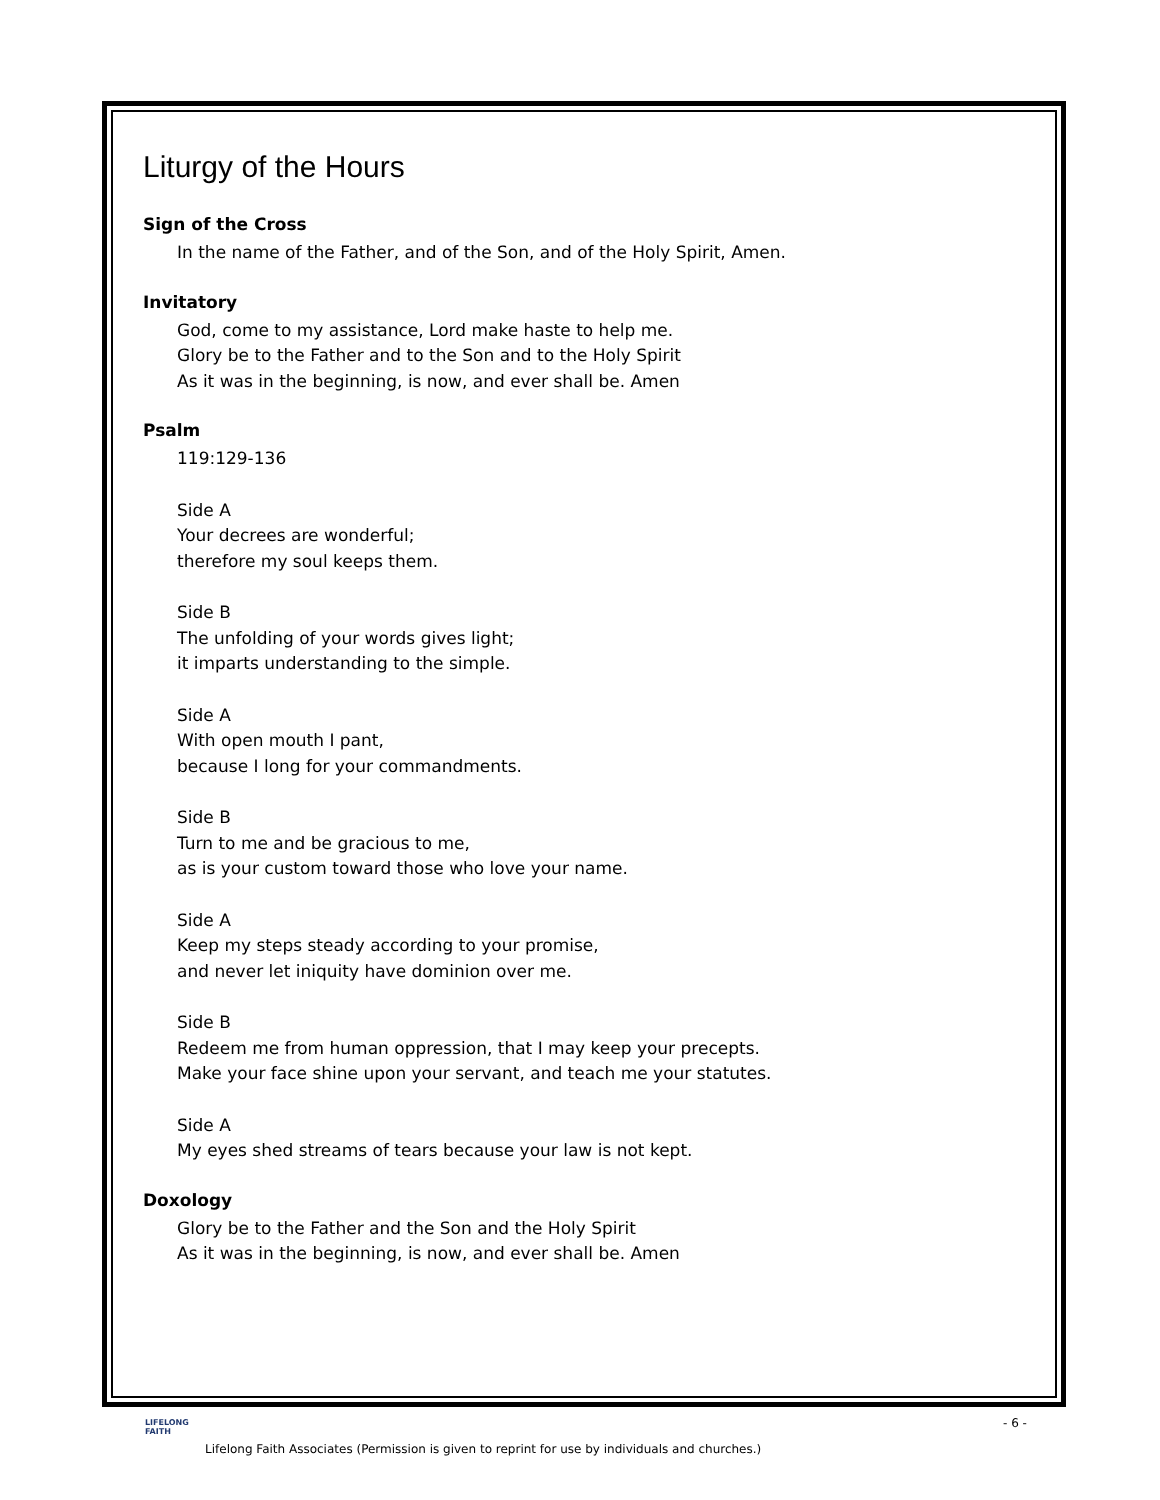Liturgy of the Hours
Sign of the Cross
In the name of the Father, and of the Son, and of the Holy Spirit, Amen.
Invitatory
God, come to my assistance, Lord make haste to help me.
Glory be to the Father and to the Son and to the Holy Spirit
As it was in the beginning, is now, and ever shall be. Amen
Psalm
119:129-136
Side A
Your decrees are wonderful;
therefore my soul keeps them.
Side B
The unfolding of your words gives light;
it imparts understanding to the simple.
Side A
With open mouth I pant,
because I long for your commandments.
Side B
Turn to me and be gracious to me,
as is your custom toward those who love your name.
Side A
Keep my steps steady according to your promise,
and never let iniquity have dominion over me.
Side B
Redeem me from human oppression, that I may keep your precepts.
Make your face shine upon your servant, and teach me your statutes.
Side A
My eyes shed streams of tears because your law is not kept.
Doxology
Glory be to the Father and the Son and the Holy Spirit
As it was in the beginning, is now, and ever shall be. Amen
LIFELONG
FAITH
- 6 -
Lifelong Faith Associates (Permission is given to reprint for use by individuals and churches.)